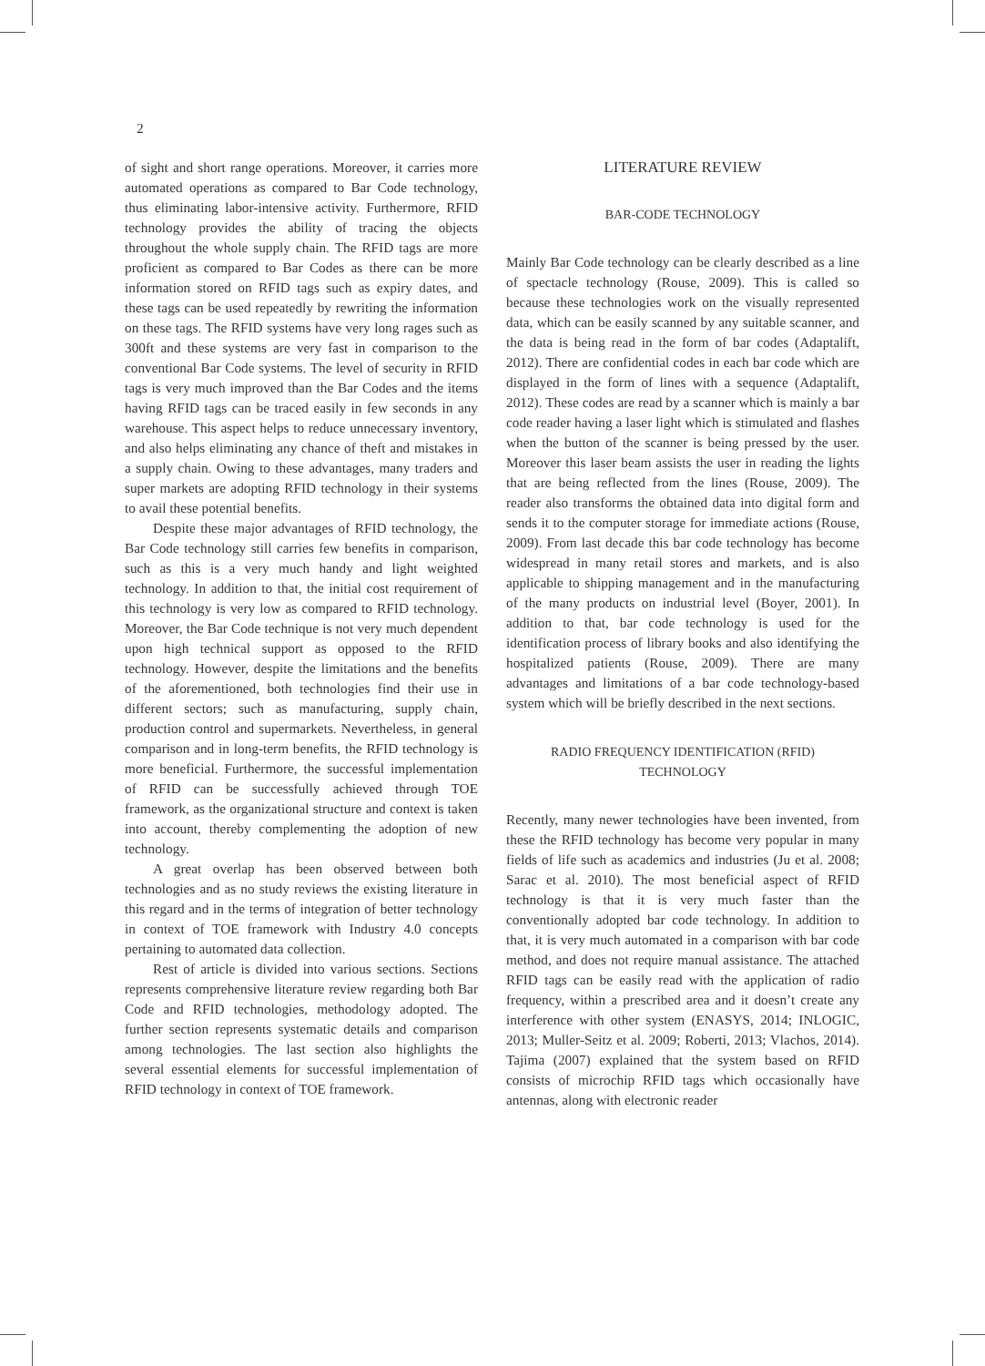2
of sight and short range operations. Moreover, it carries more automated operations as compared to Bar Code technology, thus eliminating labor-intensive activity. Furthermore, RFID technology provides the ability of tracing the objects throughout the whole supply chain. The RFID tags are more proficient as compared to Bar Codes as there can be more information stored on RFID tags such as expiry dates, and these tags can be used repeatedly by rewriting the information on these tags. The RFID systems have very long rages such as 300ft and these systems are very fast in comparison to the conventional Bar Code systems. The level of security in RFID tags is very much improved than the Bar Codes and the items having RFID tags can be traced easily in few seconds in any warehouse. This aspect helps to reduce unnecessary inventory, and also helps eliminating any chance of theft and mistakes in a supply chain. Owing to these advantages, many traders and super markets are adopting RFID technology in their systems to avail these potential benefits.
Despite these major advantages of RFID technology, the Bar Code technology still carries few benefits in comparison, such as this is a very much handy and light weighted technology. In addition to that, the initial cost requirement of this technology is very low as compared to RFID technology. Moreover, the Bar Code technique is not very much dependent upon high technical support as opposed to the RFID technology. However, despite the limitations and the benefits of the aforementioned, both technologies find their use in different sectors; such as manufacturing, supply chain, production control and supermarkets. Nevertheless, in general comparison and in long-term benefits, the RFID technology is more beneficial. Furthermore, the successful implementation of RFID can be successfully achieved through TOE framework, as the organizational structure and context is taken into account, thereby complementing the adoption of new technology.
A great overlap has been observed between both technologies and as no study reviews the existing literature in this regard and in the terms of integration of better technology in context of TOE framework with Industry 4.0 concepts pertaining to automated data collection.
Rest of article is divided into various sections. Sections represents comprehensive literature review regarding both Bar Code and RFID technologies, methodology adopted. The further section represents systematic details and comparison among technologies. The last section also highlights the several essential elements for successful implementation of RFID technology in context of TOE framework.
LITERATURE REVIEW
BAR-CODE TECHNOLOGY
Mainly Bar Code technology can be clearly described as a line of spectacle technology (Rouse, 2009). This is called so because these technologies work on the visually represented data, which can be easily scanned by any suitable scanner, and the data is being read in the form of bar codes (Adaptalift, 2012). There are confidential codes in each bar code which are displayed in the form of lines with a sequence (Adaptalift, 2012). These codes are read by a scanner which is mainly a bar code reader having a laser light which is stimulated and flashes when the button of the scanner is being pressed by the user. Moreover this laser beam assists the user in reading the lights that are being reflected from the lines (Rouse, 2009). The reader also transforms the obtained data into digital form and sends it to the computer storage for immediate actions (Rouse, 2009). From last decade this bar code technology has become widespread in many retail stores and markets, and is also applicable to shipping management and in the manufacturing of the many products on industrial level (Boyer, 2001). In addition to that, bar code technology is used for the identification process of library books and also identifying the hospitalized patients (Rouse, 2009). There are many advantages and limitations of a bar code technology-based system which will be briefly described in the next sections.
RADIO FREQUENCY IDENTIFICATION (RFID)
TECHNOLOGY
Recently, many newer technologies have been invented, from these the RFID technology has become very popular in many fields of life such as academics and industries (Ju et al. 2008; Sarac et al. 2010). The most beneficial aspect of RFID technology is that it is very much faster than the conventionally adopted bar code technology. In addition to that, it is very much automated in a comparison with bar code method, and does not require manual assistance. The attached RFID tags can be easily read with the application of radio frequency, within a prescribed area and it doesn’t create any interference with other system (ENASYS, 2014; INLOGIC, 2013; Muller-Seitz et al. 2009; Roberti, 2013; Vlachos, 2014). Tajima (2007) explained that the system based on RFID consists of microchip RFID tags which occasionally have antennas, along with electronic reader